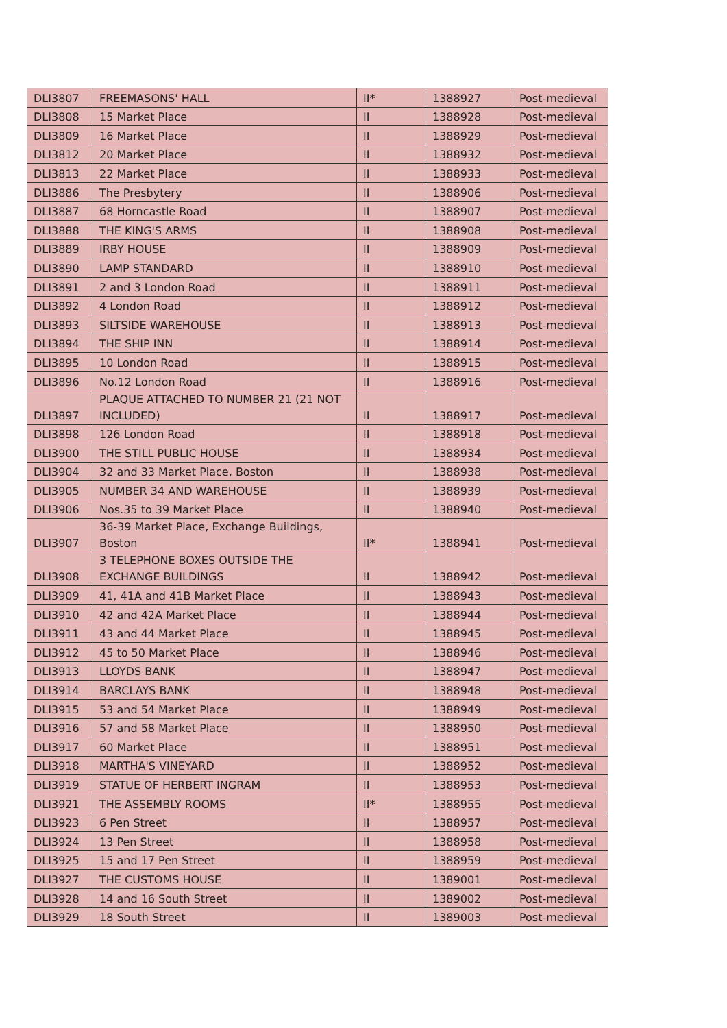| DLI3807 | FREEMASONS' HALL | II* | 1388927 | Post-medieval |
| DLI3808 | 15 Market Place | II | 1388928 | Post-medieval |
| DLI3809 | 16 Market Place | II | 1388929 | Post-medieval |
| DLI3812 | 20 Market Place | II | 1388932 | Post-medieval |
| DLI3813 | 22 Market Place | II | 1388933 | Post-medieval |
| DLI3886 | The Presbytery | II | 1388906 | Post-medieval |
| DLI3887 | 68 Horncastle Road | II | 1388907 | Post-medieval |
| DLI3888 | THE KING'S ARMS | II | 1388908 | Post-medieval |
| DLI3889 | IRBY HOUSE | II | 1388909 | Post-medieval |
| DLI3890 | LAMP STANDARD | II | 1388910 | Post-medieval |
| DLI3891 | 2 and 3 London Road | II | 1388911 | Post-medieval |
| DLI3892 | 4 London Road | II | 1388912 | Post-medieval |
| DLI3893 | SILTSIDE WAREHOUSE | II | 1388913 | Post-medieval |
| DLI3894 | THE SHIP INN | II | 1388914 | Post-medieval |
| DLI3895 | 10 London Road | II | 1388915 | Post-medieval |
| DLI3896 | No.12 London Road | II | 1388916 | Post-medieval |
| DLI3897 | PLAQUE ATTACHED TO NUMBER 21 (21 NOT INCLUDED) | II | 1388917 | Post-medieval |
| DLI3898 | 126 London Road | II | 1388918 | Post-medieval |
| DLI3900 | THE STILL PUBLIC HOUSE | II | 1388934 | Post-medieval |
| DLI3904 | 32 and 33 Market Place, Boston | II | 1388938 | Post-medieval |
| DLI3905 | NUMBER 34 AND WAREHOUSE | II | 1388939 | Post-medieval |
| DLI3906 | Nos.35 to 39 Market Place | II | 1388940 | Post-medieval |
| DLI3907 | 36-39 Market Place, Exchange Buildings, Boston | II* | 1388941 | Post-medieval |
| DLI3908 | 3 TELEPHONE BOXES OUTSIDE THE EXCHANGE BUILDINGS | II | 1388942 | Post-medieval |
| DLI3909 | 41, 41A and 41B Market Place | II | 1388943 | Post-medieval |
| DLI3910 | 42 and 42A Market Place | II | 1388944 | Post-medieval |
| DLI3911 | 43 and 44 Market Place | II | 1388945 | Post-medieval |
| DLI3912 | 45 to 50 Market Place | II | 1388946 | Post-medieval |
| DLI3913 | LLOYDS BANK | II | 1388947 | Post-medieval |
| DLI3914 | BARCLAYS BANK | II | 1388948 | Post-medieval |
| DLI3915 | 53 and 54 Market Place | II | 1388949 | Post-medieval |
| DLI3916 | 57 and 58 Market Place | II | 1388950 | Post-medieval |
| DLI3917 | 60 Market Place | II | 1388951 | Post-medieval |
| DLI3918 | MARTHA'S VINEYARD | II | 1388952 | Post-medieval |
| DLI3919 | STATUE OF HERBERT INGRAM | II | 1388953 | Post-medieval |
| DLI3921 | THE ASSEMBLY ROOMS | II* | 1388955 | Post-medieval |
| DLI3923 | 6 Pen Street | II | 1388957 | Post-medieval |
| DLI3924 | 13 Pen Street | II | 1388958 | Post-medieval |
| DLI3925 | 15 and 17 Pen Street | II | 1388959 | Post-medieval |
| DLI3927 | THE CUSTOMS HOUSE | II | 1389001 | Post-medieval |
| DLI3928 | 14 and 16 South Street | II | 1389002 | Post-medieval |
| DLI3929 | 18 South Street | II | 1389003 | Post-medieval |